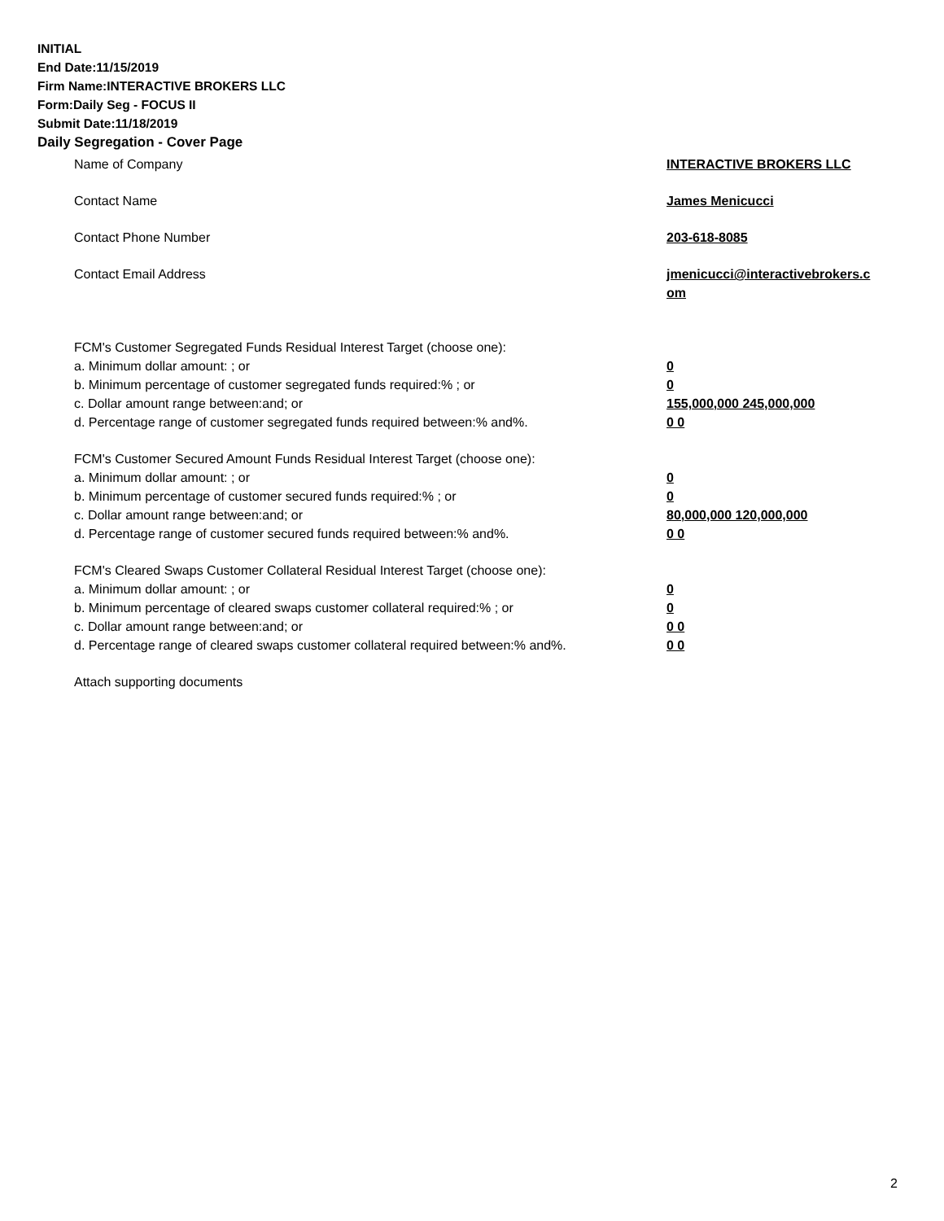INITIAL
End Date:11/15/2019
Firm Name:INTERACTIVE BROKERS LLC
Form:Daily Seg - FOCUS II
Submit Date:11/18/2019
Daily Segregation - Cover Page
Name of Company INTERACTIVE BROKERS LLC
Contact Name James Menicucci
Contact Phone Number 203-618-8085
Contact Email Address jmenicucci@interactivebrokers.c
om
FCM's Customer Segregated Funds Residual Interest Target (choose one):
a. Minimum dollar amount: ; or 0
b. Minimum percentage of customer segregated funds required:% ; or 0
c. Dollar amount range between:and; or 155,000,000 245,000,000
d. Percentage range of customer segregated funds required between:% and%. 0 0
FCM's Customer Secured Amount Funds Residual Interest Target (choose one):
a. Minimum dollar amount: ; or 0
b. Minimum percentage of customer secured funds required:% ; or 0
c. Dollar amount range between:and; or 80,000,000 120,000,000
d. Percentage range of customer secured funds required between:% and%. 0 0
FCM's Cleared Swaps Customer Collateral Residual Interest Target (choose one):
a. Minimum dollar amount: ; or 0
b. Minimum percentage of cleared swaps customer collateral required:% ; or 0
c. Dollar amount range between:and; or 0 0
d. Percentage range of cleared swaps customer collateral required between:% and%.
0 0
Attach supporting documents
2